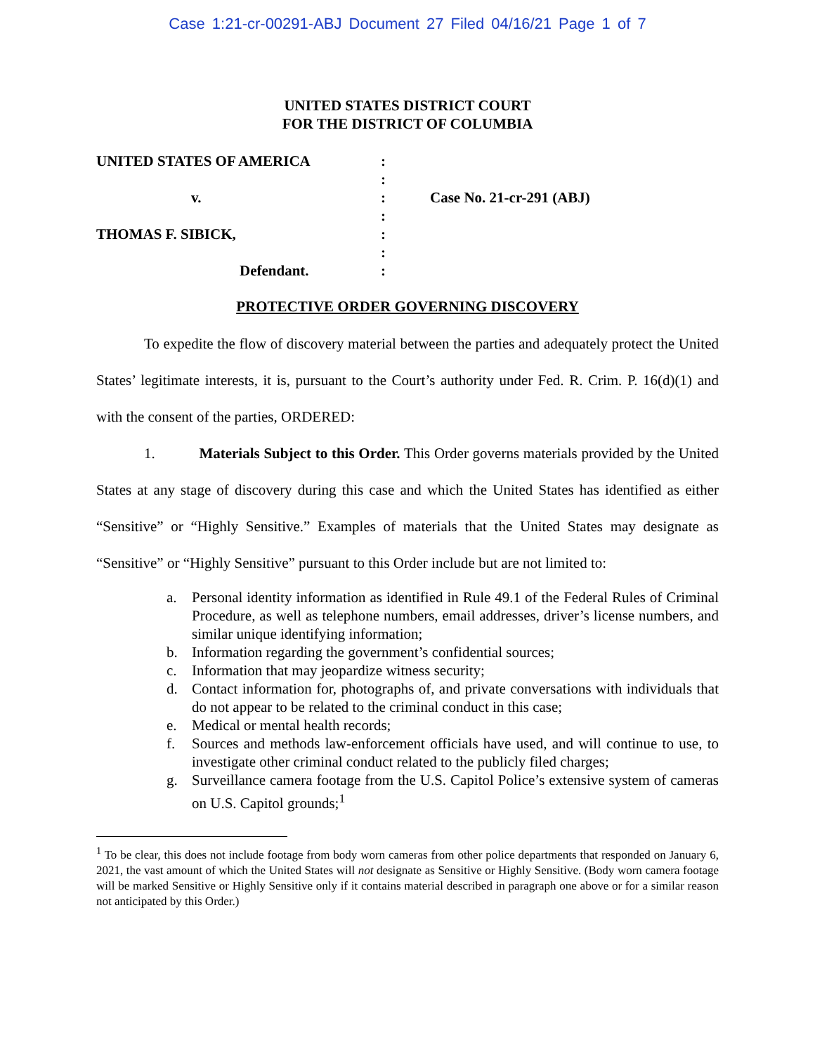Case 1:21-cr-00291-ABJ Document 27 Filed 04/16/21 Page 1 of 7
UNITED STATES DISTRICT COURT
FOR THE DISTRICT OF COLUMBIA
UNITED STATES OF AMERICA
:
:
v.
:
Case No. 21-cr-291 (ABJ)
:
THOMAS F. SIBICK,
:
:
Defendant.
:
PROTECTIVE ORDER GOVERNING DISCOVERY
To expedite the flow of discovery material between the parties and adequately protect the United States’ legitimate interests, it is, pursuant to the Court’s authority under Fed. R. Crim. P. 16(d)(1) and with the consent of the parties, ORDERED:
1. Materials Subject to this Order. This Order governs materials provided by the United States at any stage of discovery during this case and which the United States has identified as either “Sensitive” or “Highly Sensitive.” Examples of materials that the United States may designate as “Sensitive” or “Highly Sensitive” pursuant to this Order include but are not limited to:
a. Personal identity information as identified in Rule 49.1 of the Federal Rules of Criminal Procedure, as well as telephone numbers, email addresses, driver’s license numbers, and similar unique identifying information;
b. Information regarding the government’s confidential sources;
c. Information that may jeopardize witness security;
d. Contact information for, photographs of, and private conversations with individuals that do not appear to be related to the criminal conduct in this case;
e. Medical or mental health records;
f. Sources and methods law-enforcement officials have used, and will continue to use, to investigate other criminal conduct related to the publicly filed charges;
g. Surveillance camera footage from the U.S. Capitol Police’s extensive system of cameras on U.S. Capitol grounds;<sup>1</sup>
<sup>1</sup> To be clear, this does not include footage from body worn cameras from other police departments that responded on January 6, 2021, the vast amount of which the United States will not designate as Sensitive or Highly Sensitive. (Body worn camera footage will be marked Sensitive or Highly Sensitive only if it contains material described in paragraph one above or for a similar reason not anticipated by this Order.)